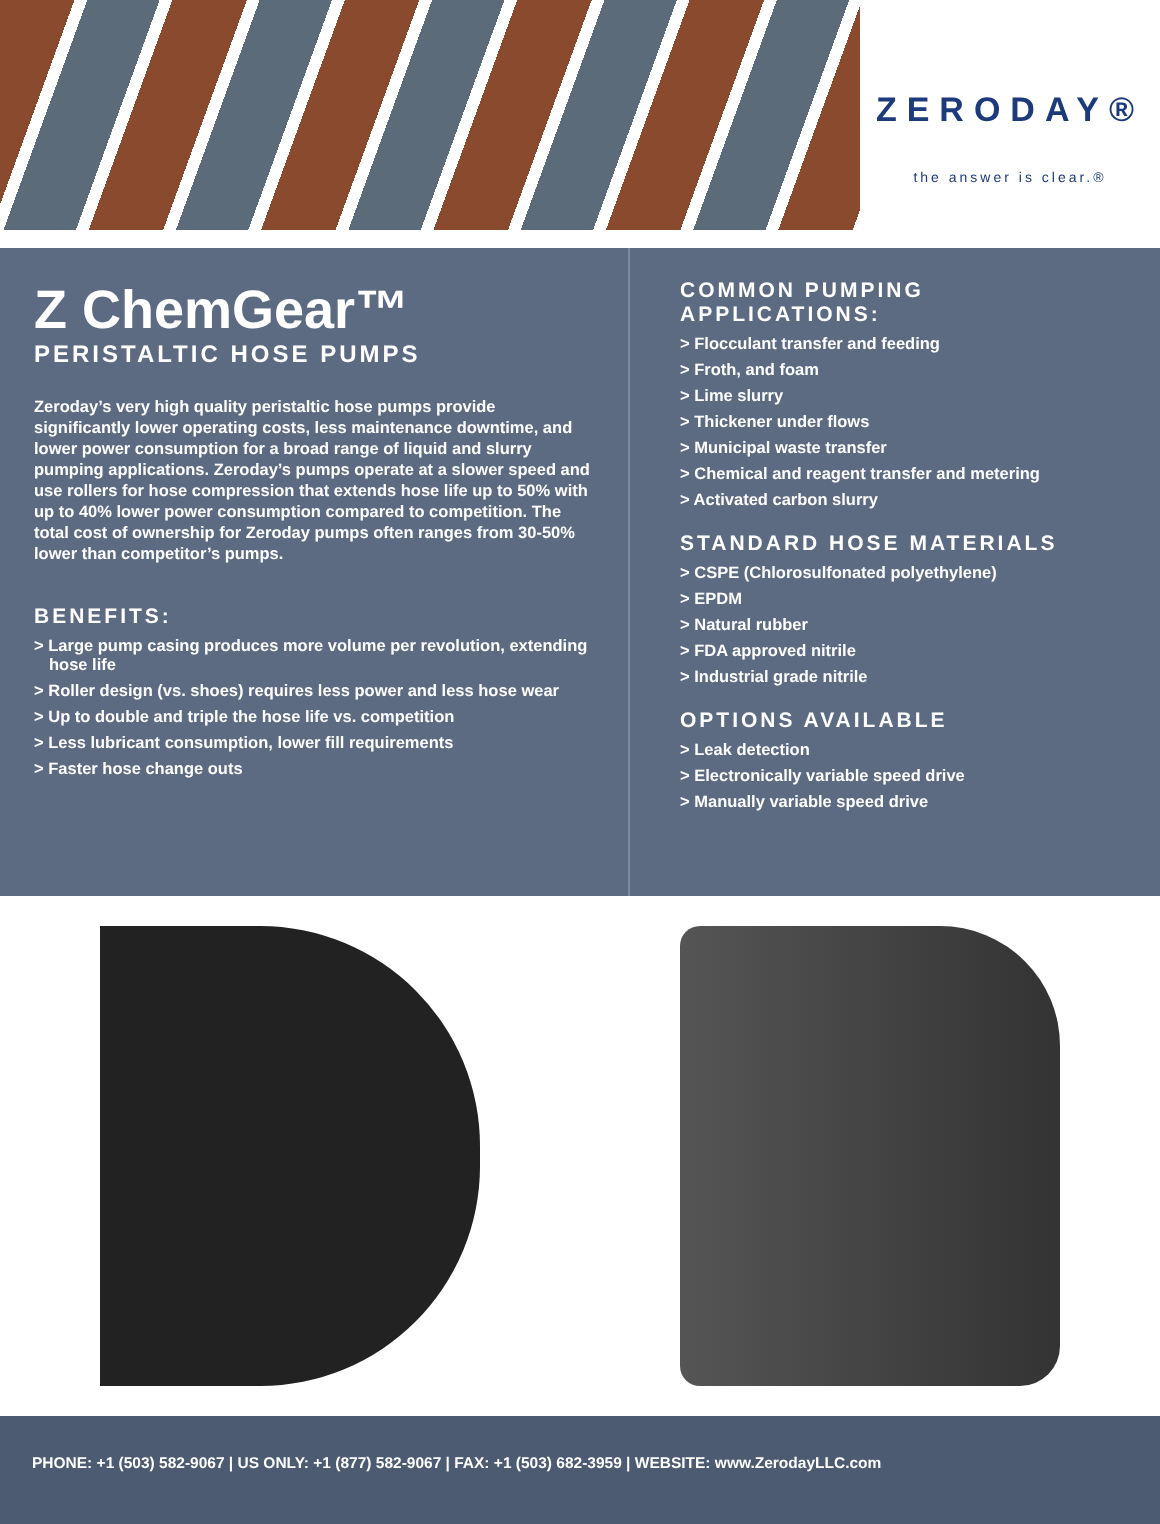ZERODAY®
the answer is clear.®
Z ChemGear™
PERISTALTIC HOSE PUMPS
Zeroday’s very high quality peristaltic hose pumps provide significantly lower operating costs, less maintenance downtime, and lower power consumption for a broad range of liquid and slurry pumping applications. Zeroday’s pumps operate at a slower speed and use rollers for hose compression that extends hose life up to 50% with up to 40% lower power consumption compared to competition. The total cost of ownership for Zeroday pumps often ranges from 30-50% lower than competitor’s pumps.
BENEFITS:
> Large pump casing produces more volume per revolution, extending hose life
> Roller design (vs. shoes) requires less power and less hose wear
> Up to double and triple the hose life vs. competition
> Less lubricant consumption, lower fill requirements
> Faster hose change outs
COMMON PUMPING APPLICATIONS:
> Flocculant transfer and feeding
> Froth, and foam
> Lime slurry
> Thickener under flows
> Municipal waste transfer
> Chemical and reagent transfer and metering
> Activated carbon slurry
STANDARD HOSE MATERIALS
> CSPE (Chlorosulfonated polyethylene)
> EPDM
> Natural rubber
> FDA approved nitrile
> Industrial grade nitrile
OPTIONS AVAILABLE
> Leak detection
> Electronically variable speed drive
> Manually variable speed drive
PHONE: +1 (503) 582-9067 | US ONLY: +1 (877) 582-9067 | FAX: +1 (503) 682-3959 | WEBSITE: www.ZerodayLLC.com